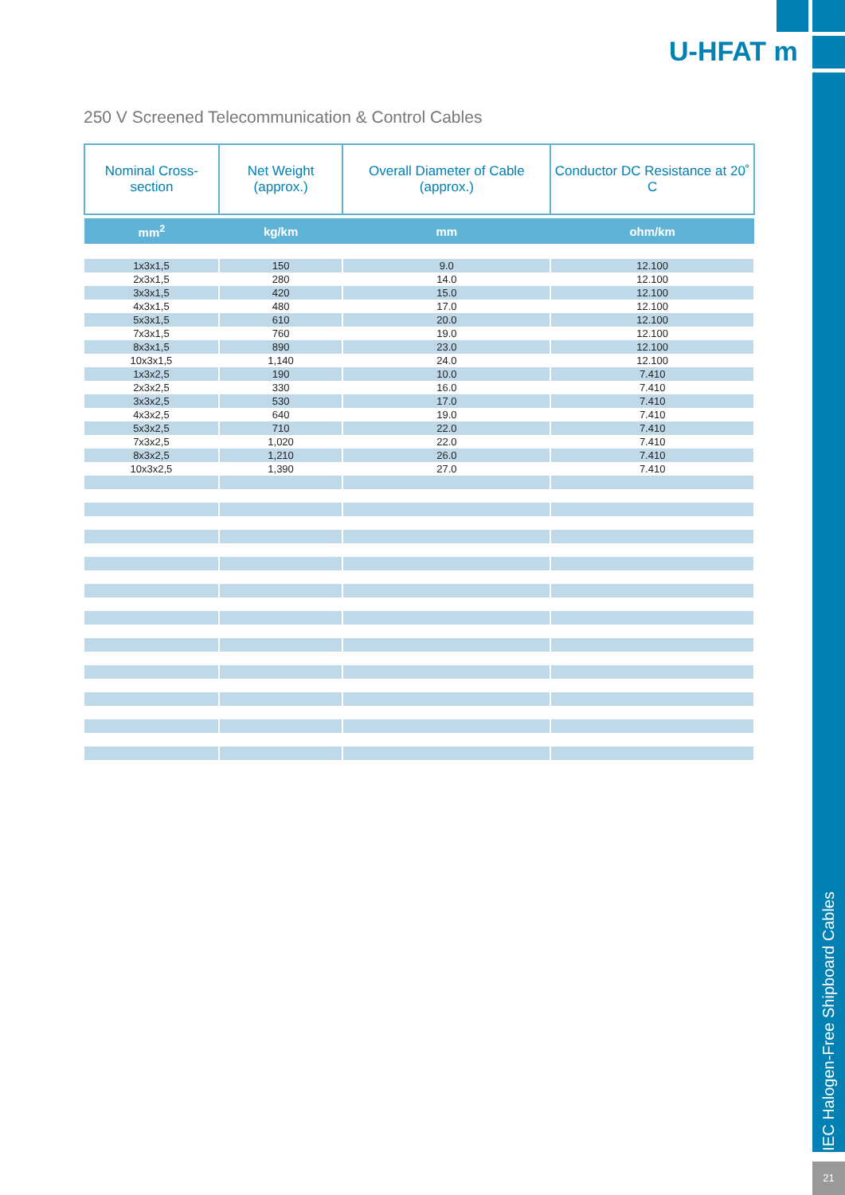IEC Halogen-Free Shipboard Cables
21
U-HFAT m
250 V Screened Telecommunication & Control Cables
| Nominal Cross-section | Net Weight (approx.) | Overall Diameter of Cable (approx.) | Conductor DC Resistance at 20˚ C |
| --- | --- | --- | --- |
| mm<sup>2</sup> | kg/km | mm | ohm/km |
| 1x3x1,5 | 150 | 9.0 | 12.100 |
| 2x3x1,5 | 280 | 14.0 | 12.100 |
| 3x3x1,5 | 420 | 15.0 | 12.100 |
| 4x3x1,5 | 480 | 17.0 | 12.100 |
| 5x3x1,5 | 610 | 20.0 | 12.100 |
| 7x3x1,5 | 760 | 19.0 | 12.100 |
| 8x3x1,5 | 890 | 23.0 | 12.100 |
| 10x3x1,5 | 1,140 | 24.0 | 12.100 |
| 1x3x2,5 | 190 | 10.0 | 7.410 |
| 2x3x2,5 | 330 | 16.0 | 7.410 |
| 3x3x2,5 | 530 | 17.0 | 7.410 |
| 4x3x2,5 | 640 | 19.0 | 7.410 |
| 5x3x2,5 | 710 | 22.0 | 7.410 |
| 7x3x2,5 | 1,020 | 22.0 | 7.410 |
| 8x3x2,5 | 1,210 | 26.0 | 7.410 |
| 10x3x2,5 | 1,390 | 27.0 | 7.410 |